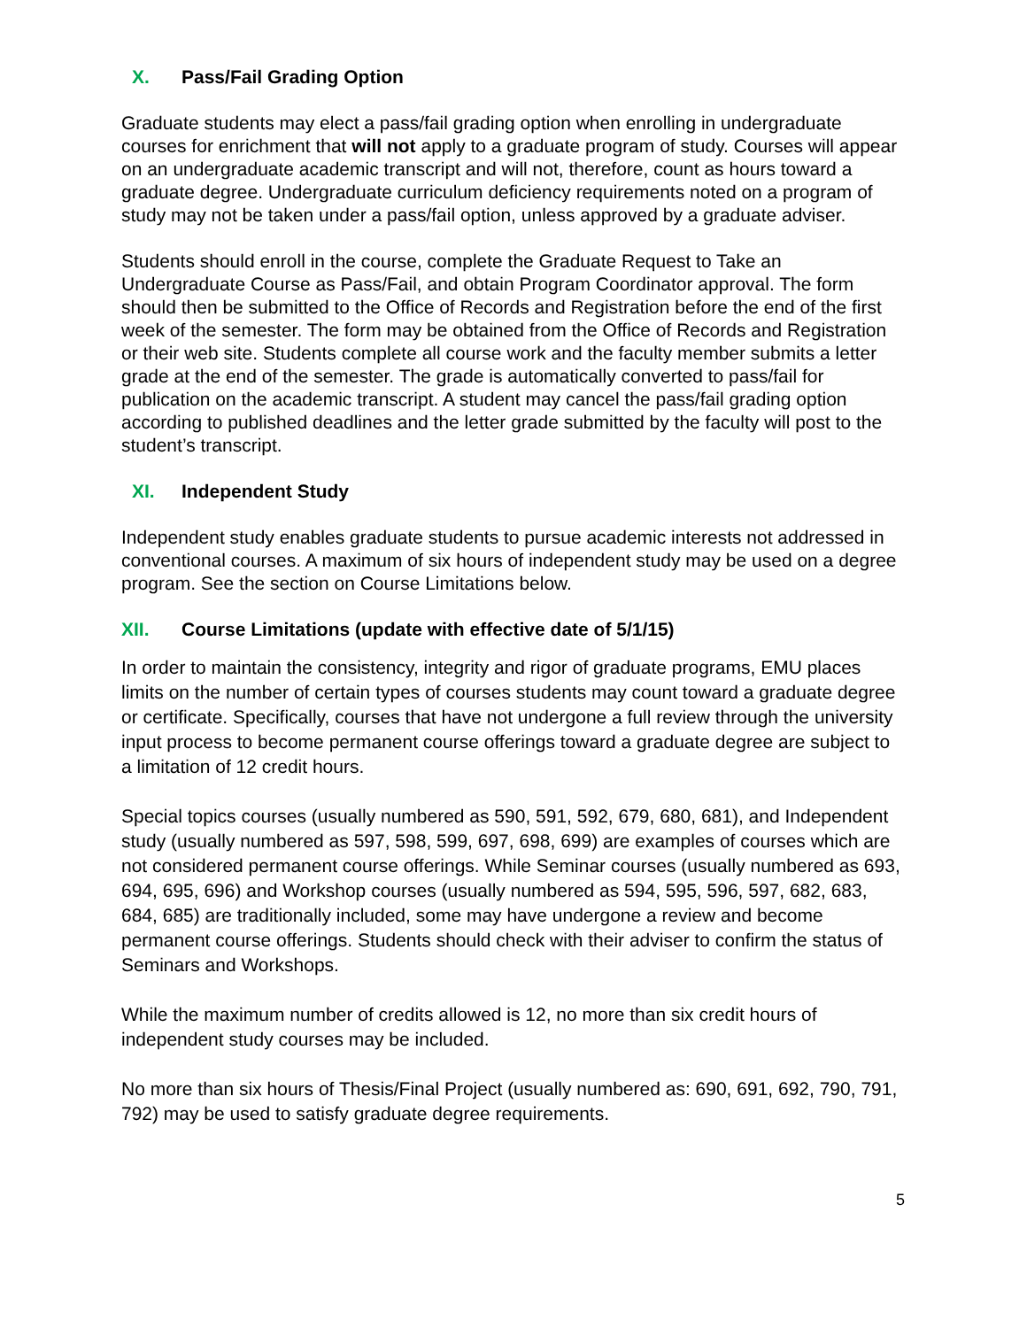X. Pass/Fail Grading Option
Graduate students may elect a pass/fail grading option when enrolling in undergraduate courses for enrichment that will not apply to a graduate program of study. Courses will appear on an undergraduate academic transcript and will not, therefore, count as hours toward a graduate degree. Undergraduate curriculum deficiency requirements noted on a program of study may not be taken under a pass/fail option, unless approved by a graduate adviser.
Students should enroll in the course, complete the Graduate Request to Take an Undergraduate Course as Pass/Fail, and obtain Program Coordinator approval. The form should then be submitted to the Office of Records and Registration before the end of the first week of the semester. The form may be obtained from the Office of Records and Registration or their web site. Students complete all course work and the faculty member submits a letter grade at the end of the semester. The grade is automatically converted to pass/fail for publication on the academic transcript. A student may cancel the pass/fail grading option according to published deadlines and the letter grade submitted by the faculty will post to the student’s transcript.
XI. Independent Study
Independent study enables graduate students to pursue academic interests not addressed in conventional courses. A maximum of six hours of independent study may be used on a degree program. See the section on Course Limitations below.
XII. Course Limitations (update with effective date of 5/1/15)
In order to maintain the consistency, integrity and rigor of graduate programs, EMU places limits on the number of certain types of courses students may count toward a graduate degree or certificate. Specifically, courses that have not undergone a full review through the university input process to become permanent course offerings toward a graduate degree are subject to a limitation of 12 credit hours.
Special topics courses (usually numbered as 590, 591, 592, 679, 680, 681), and Independent study (usually numbered as 597, 598, 599, 697, 698, 699) are examples of courses which are not considered permanent course offerings. While Seminar courses (usually numbered as 693, 694, 695, 696) and Workshop courses (usually numbered as 594, 595, 596, 597, 682, 683, 684, 685) are traditionally included, some may have undergone a review and become permanent course offerings. Students should check with their adviser to confirm the status of Seminars and Workshops.
While the maximum number of credits allowed is 12, no more than six credit hours of independent study courses may be included.
No more than six hours of Thesis/Final Project (usually numbered as: 690, 691, 692, 790, 791, 792) may be used to satisfy graduate degree requirements.
5